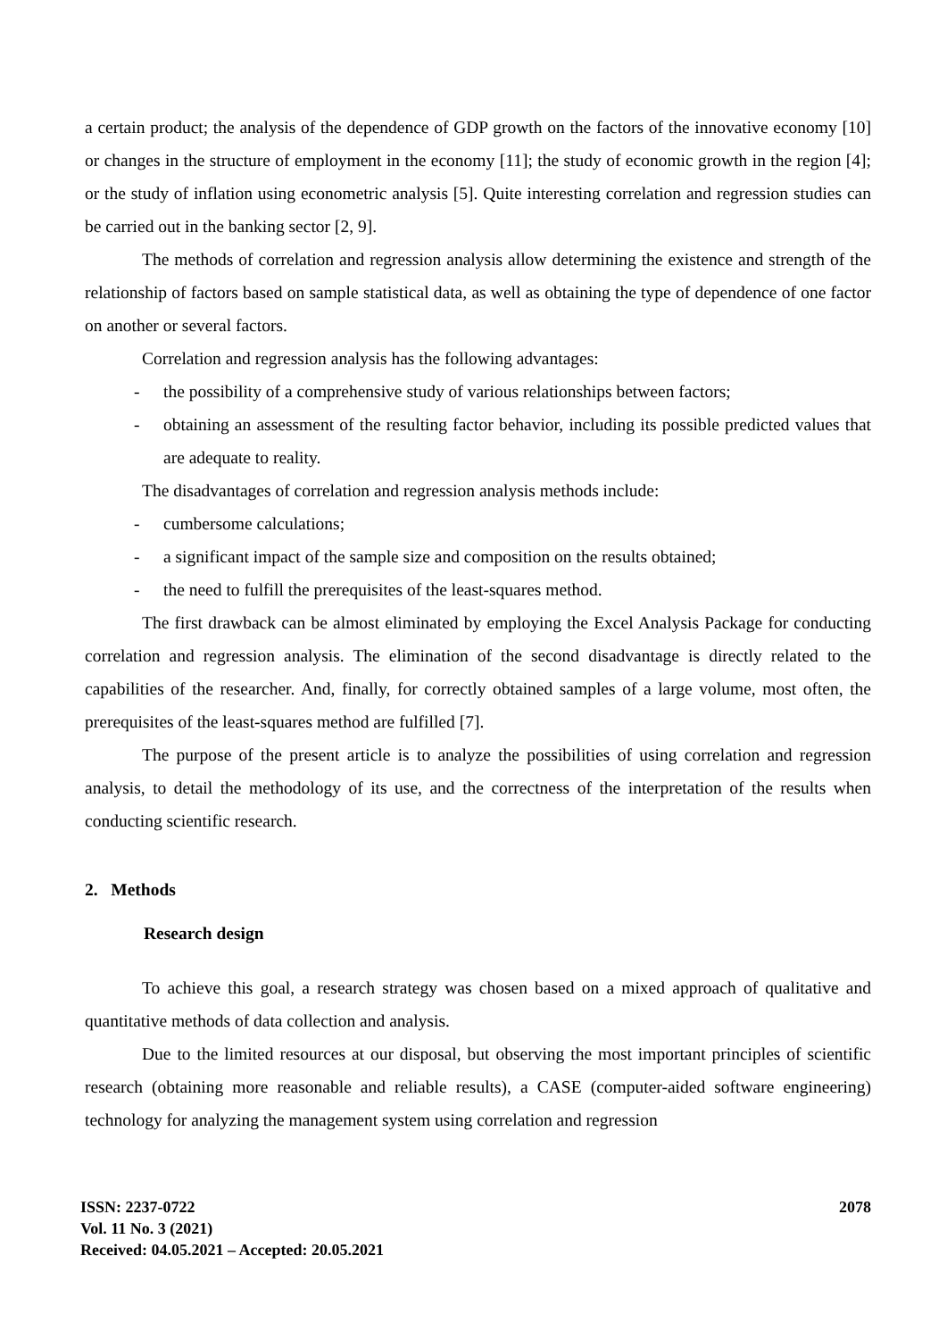a certain product; the analysis of the dependence of GDP growth on the factors of the innovative economy [10] or changes in the structure of employment in the economy [11]; the study of economic growth in the region [4]; or the study of inflation using econometric analysis [5]. Quite interesting correlation and regression studies can be carried out in the banking sector [2, 9].
The methods of correlation and regression analysis allow determining the existence and strength of the relationship of factors based on sample statistical data, as well as obtaining the type of dependence of one factor on another or several factors.
Correlation and regression analysis has the following advantages:
- the possibility of a comprehensive study of various relationships between factors;
- obtaining an assessment of the resulting factor behavior, including its possible predicted values that are adequate to reality.
The disadvantages of correlation and regression analysis methods include:
- cumbersome calculations;
- a significant impact of the sample size and composition on the results obtained;
- the need to fulfill the prerequisites of the least-squares method.
The first drawback can be almost eliminated by employing the Excel Analysis Package for conducting correlation and regression analysis. The elimination of the second disadvantage is directly related to the capabilities of the researcher. And, finally, for correctly obtained samples of a large volume, most often, the prerequisites of the least-squares method are fulfilled [7].
The purpose of the present article is to analyze the possibilities of using correlation and regression analysis, to detail the methodology of its use, and the correctness of the interpretation of the results when conducting scientific research.
2. Methods
Research design
To achieve this goal, a research strategy was chosen based on a mixed approach of qualitative and quantitative methods of data collection and analysis.
Due to the limited resources at our disposal, but observing the most important principles of scientific research (obtaining more reasonable and reliable results), a CASE (computer-aided software engineering) technology for analyzing the management system using correlation and regression
ISSN: 2237-0722
Vol. 11 No. 3 (2021)
Received: 04.05.2021 – Accepted: 20.05.2021
2078